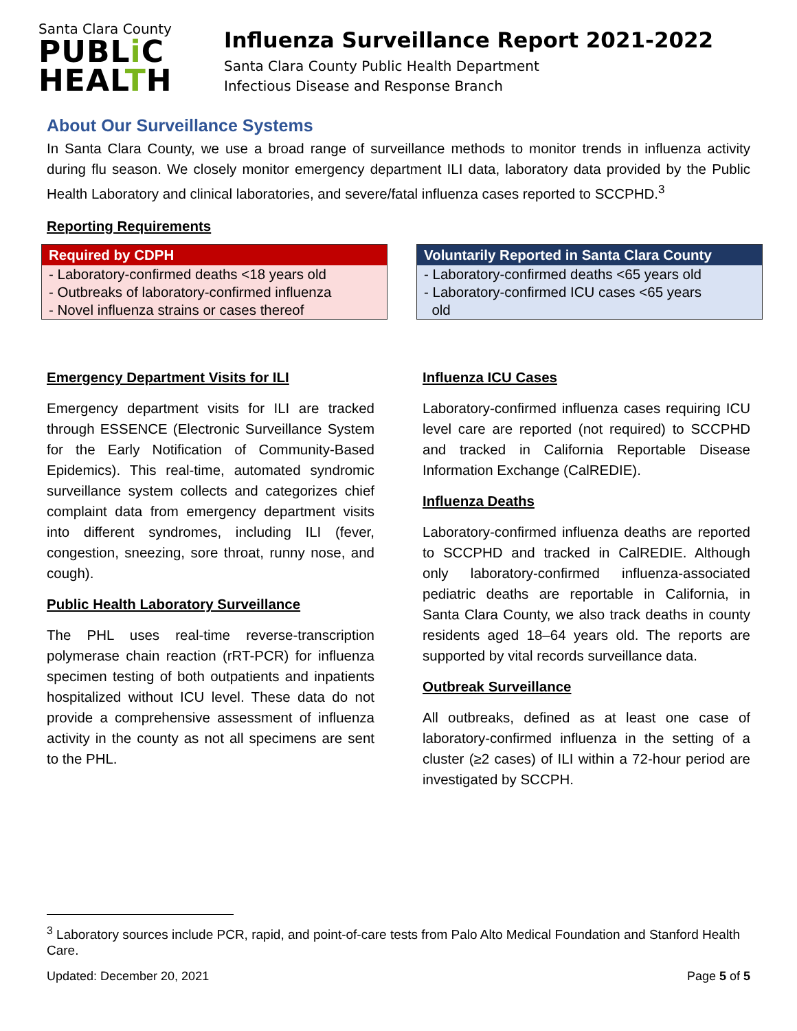Santa Clara County
PUBLi C
HEALTH
Influenza Surveillance Report 2021-2022
Santa Clara County Public Health Department
Infectious Disease and Response Branch
About Our Surveillance Systems
In Santa Clara County, we use a broad range of surveillance methods to monitor trends in influenza activity during flu season. We closely monitor emergency department ILI data, laboratory data provided by the Public Health Laboratory and clinical laboratories, and severe/fatal influenza cases reported to SCCPHD.<sup>3</sup>
Reporting Requirements
Required by CDPH
- Laboratory-confirmed deaths <18 years old
- Outbreaks of laboratory-confirmed influenza
- Novel influenza strains or cases thereof
Voluntarily Reported in Santa Clara County
- Laboratory-confirmed deaths <65 years old
- Laboratory-confirmed ICU cases <65 years
old
Emergency Department Visits for ILI
Emergency department visits for ILI are tracked through ESSENCE (Electronic Surveillance System for the Early Notification of Community-Based Epidemics). This real-time, automated syndromic surveillance system collects and categorizes chief complaint data from emergency department visits into different syndromes, including ILI (fever, congestion, sneezing, sore throat, runny nose, and cough).
Public Health Laboratory Surveillance
The PHL uses real-time reverse-transcription polymerase chain reaction (rRT-PCR) for influenza specimen testing of both outpatients and inpatients hospitalized without ICU level. These data do not provide a comprehensive assessment of influenza activity in the county as not all specimens are sent to the PHL.
Influenza ICU Cases
Laboratory-confirmed influenza cases requiring ICU level care are reported (not required) to SCCPHD and tracked in California Reportable Disease Information Exchange (CalREDIE).
Influenza Deaths
Laboratory-confirmed influenza deaths are reported to SCCPHD and tracked in CalREDIE. Although only laboratory-confirmed influenza-associated pediatric deaths are reportable in California, in Santa Clara County, we also track deaths in county residents aged 18–64 years old. The reports are supported by vital records surveillance data.
Outbreak Surveillance
All outbreaks, defined as at least one case of laboratory-confirmed influenza in the setting of a cluster (≥2 cases) of ILI within a 72-hour period are investigated by SCCPH.
<sup>3</sup> Laboratory sources include PCR, rapid, and point-of-care tests from Palo Alto Medical Foundation and Stanford Health Care.
Updated: December 20, 2021 Page 5 of 5